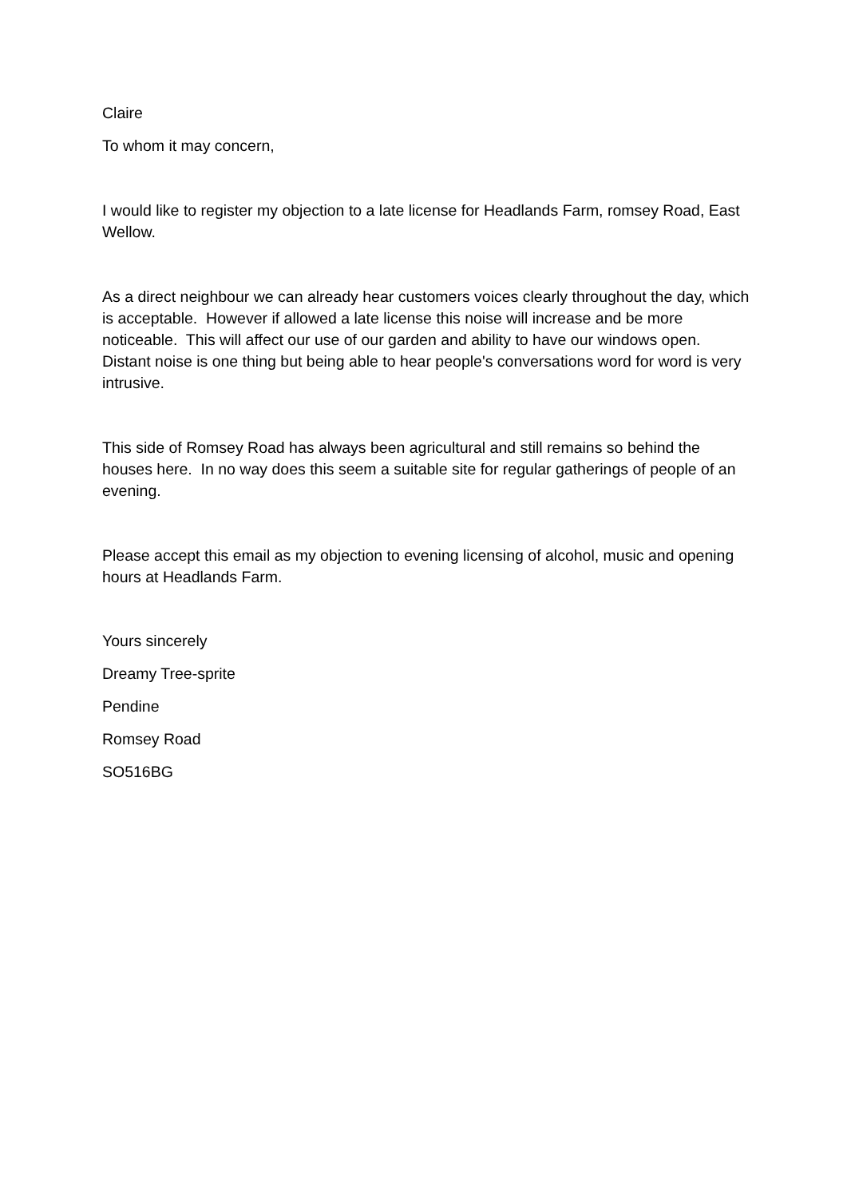Claire
To whom it may concern,
I would like to register my objection to a late license for Headlands Farm, romsey Road, East Wellow.
As a direct neighbour we can already hear customers voices clearly throughout the day, which is acceptable. However if allowed a late license this noise will increase and be more noticeable. This will affect our use of our garden and ability to have our windows open. Distant noise is one thing but being able to hear people's conversations word for word is very intrusive.
This side of Romsey Road has always been agricultural and still remains so behind the houses here. In no way does this seem a suitable site for regular gatherings of people of an evening.
Please accept this email as my objection to evening licensing of alcohol, music and opening hours at Headlands Farm.
Yours sincerely
Dreamy Tree-sprite
Pendine
Romsey Road
SO516BG